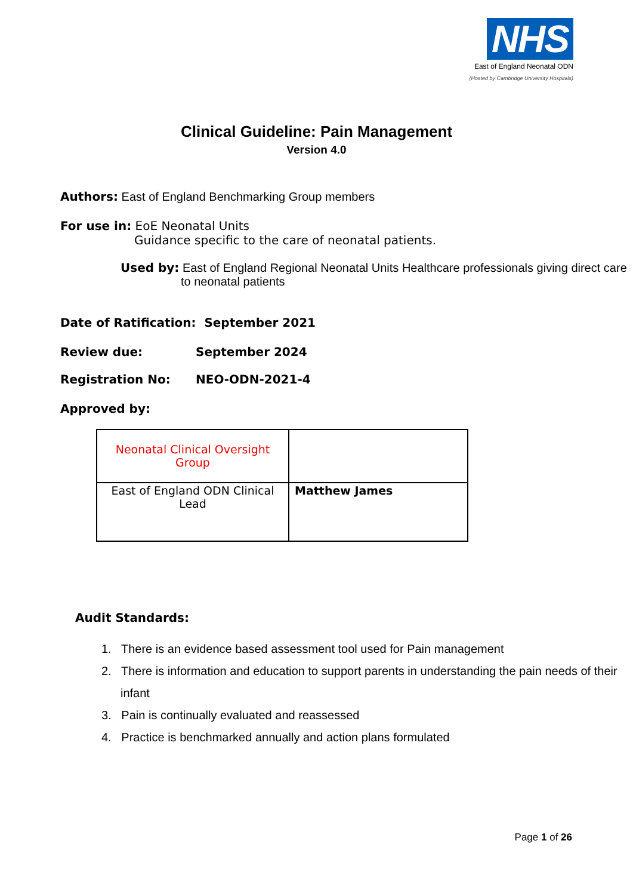NHS
East of England Neonatal ODN
(Hosted by Cambridge University Hospitals)
Clinical Guideline: Pain Management
Version 4.0
Authors: East of England Benchmarking Group members
For use in: EoE Neonatal Units
Guidance specific to the care of neonatal patients.
Used by: East of England Regional Neonatal Units Healthcare professionals giving direct care to neonatal patients
Date of Ratification: September 2021
Review due: September 2024
Registration No: NEO-ODN-2021-4
Approved by:
| Neonatal Clinical Oversight Group | |
| East of England ODN Clinical Lead | Matthew James |
Audit Standards:
1. There is an evidence based assessment tool used for Pain management
2. There is information and education to support parents in understanding the pain needs of their infant
3. Pain is continually evaluated and reassessed
4. Practice is benchmarked annually and action plans formulated
Page 1 of 26